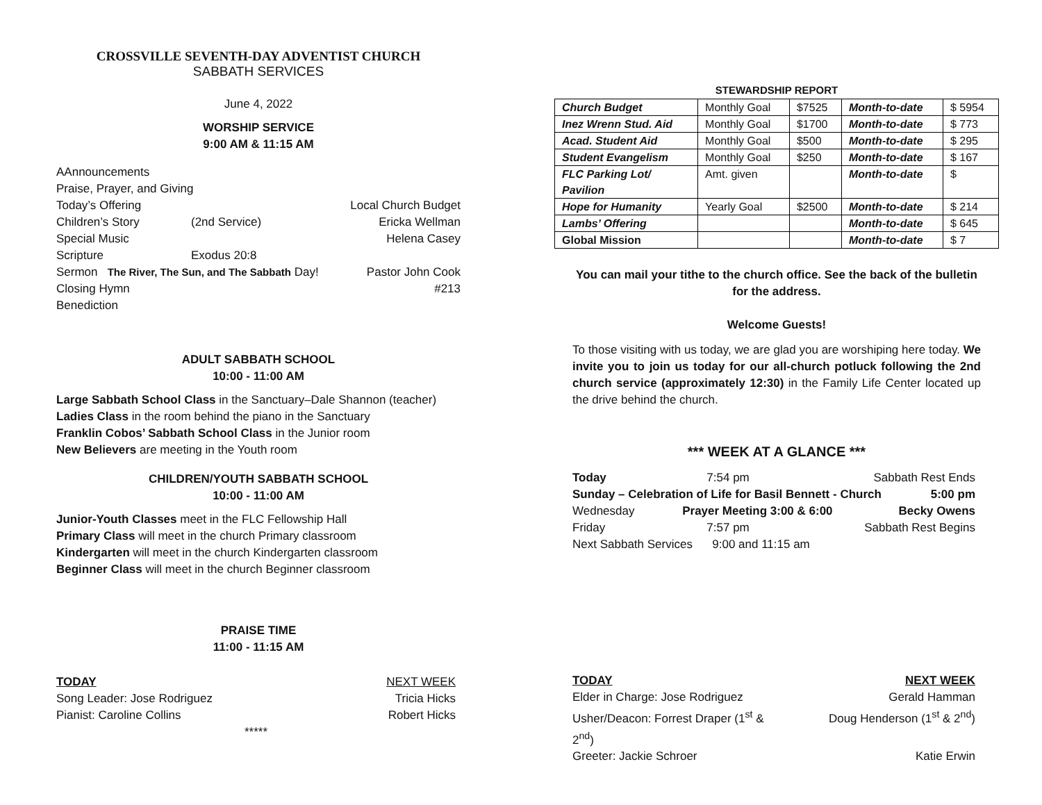CROSSVILLE SEVENTH-DAY ADVENTIST CHURCH
SABBATH SERVICES
June 4, 2022
WORSHIP SERVICE
9:00 AM & 11:15 AM
AAnnouncements
Praise, Prayer, and Giving
Today’s Offering Local Church Budget
Children’s Story (2nd Service) Ericka Wellman
Special Music Helena Casey
Scripture Exodus 20:8
Sermon The River, The Sun, and The Sabbath Day! Pastor John Cook
Closing Hymn #213
Benediction
ADULT SABBATH SCHOOL
10:00 - 11:00 AM
Large Sabbath School Class in the Sanctuary–Dale Shannon (teacher)
Ladies Class in the room behind the piano in the Sanctuary
Franklin Cobos’ Sabbath School Class in the Junior room
New Believers are meeting in the Youth room
CHILDREN/YOUTH SABBATH SCHOOL
10:00 - 11:00 AM
Junior-Youth Classes meet in the FLC Fellowship Hall
Primary Class will meet in the church Primary classroom
Kindergarten will meet in the church Kindergarten classroom
Beginner Class will meet in the church Beginner classroom
PRAISE TIME
11:00 - 11:15 AM
TODAY NEXT WEEK
Song Leader: Jose Rodriguez Tricia Hicks
Pianist: Caroline Collins Robert Hicks
*****
STEWARDSHIP REPORT
| Church Budget | Monthly Goal | $7525 | Month-to-date | $ 5954 |
| Inez Wrenn Stud. Aid | Monthly Goal | $1700 | Month-to-date | $ 773 |
| Acad. Student Aid | Monthly Goal | $500 | Month-to-date | $ 295 |
| Student Evangelism | Monthly Goal | $250 | Month-to-date | $ 167 |
| FLC Parking Lot/ Pavilion | Amt. given | | Month-to-date | $ |
| Hope for Humanity | Yearly Goal | $2500 | Month-to-date | $ 214 |
| Lambs’ Offering | | | Month-to-date | $ 645 |
| Global Mission | | | Month-to-date | $ 7 |
You can mail your tithe to the church office. See the back of the bulletin for the address.
Welcome Guests!
To those visiting with us today, we are glad you are worshiping here today. We invite you to join us today for our all-church potluck following the 2nd church service (approximately 12:30) in the Family Life Center located up the drive behind the church.
*** WEEK AT A GLANCE ***
Today 7:54 pm Sabbath Rest Ends
Sunday – Celebration of Life for Basil Bennett - Church 5:00 pm
Wednesday Prayer Meeting 3:00 & 6:00 Becky Owens
Friday 7:57 pm Sabbath Rest Begins
Next Sabbath Services 9:00 and 11:15 am
TODAY NEXT WEEK
Elder in Charge: Jose Rodriguez Gerald Hamman
Usher/Deacon: Forrest Draper (1<sup>st</sup> & 2<sup>nd</sup>) Doug Henderson (1<sup>st</sup> & 2<sup>nd</sup>)
Greeter: Jackie Schroer Katie Erwin